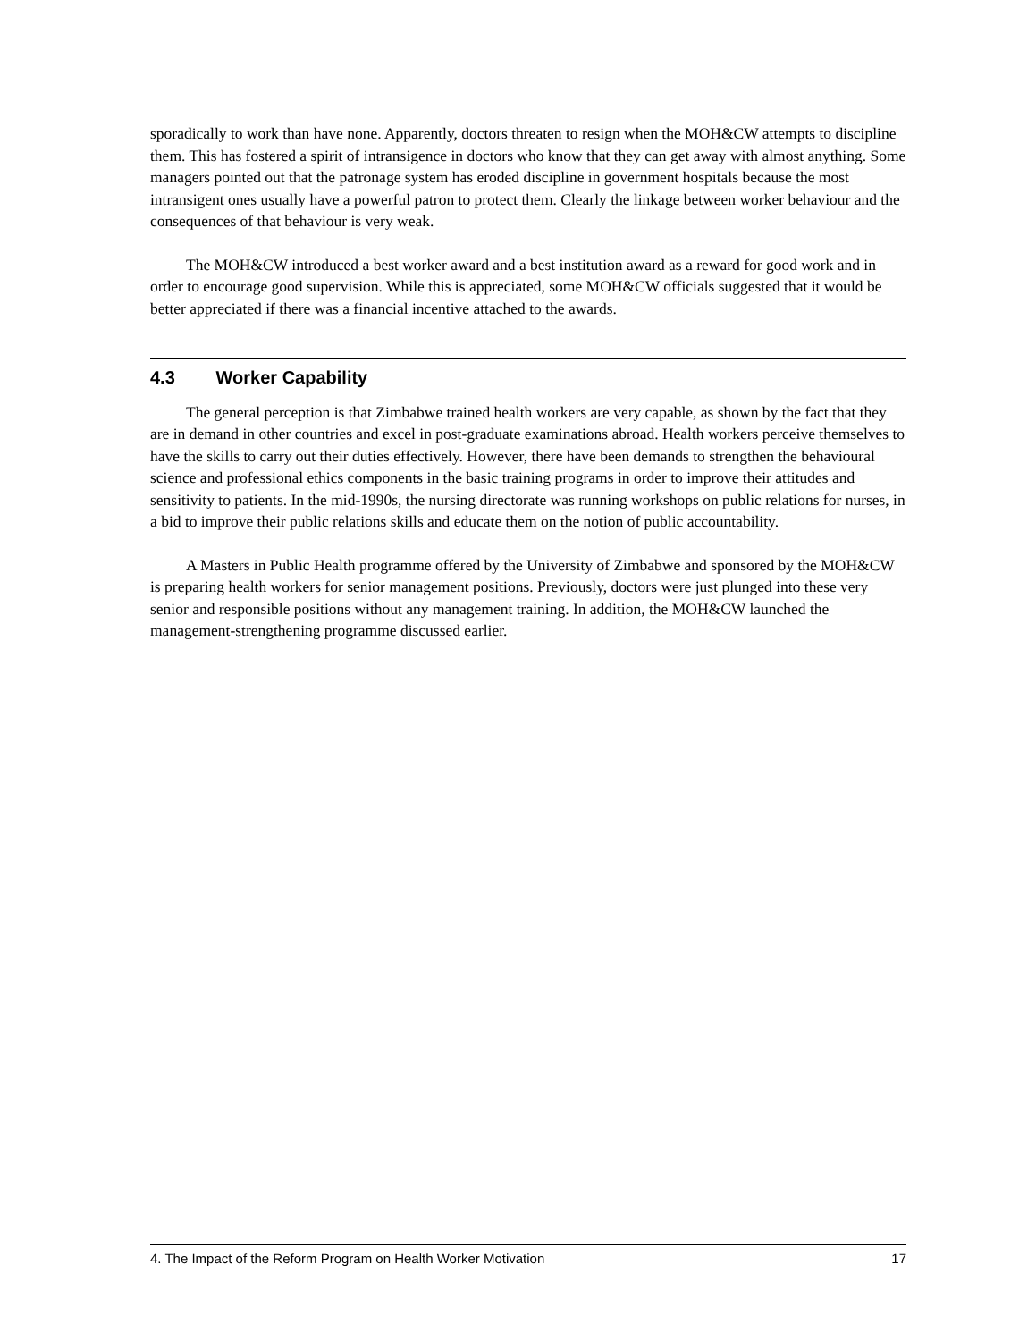sporadically to work than have none. Apparently, doctors threaten to resign when the MOH&CW attempts to discipline them. This has fostered a spirit of intransigence in doctors who know that they can get away with almost anything. Some managers pointed out that the patronage system has eroded discipline in government hospitals because the most intransigent ones usually have a powerful patron to protect them. Clearly the linkage between worker behaviour and the consequences of that behaviour is very weak.
The MOH&CW introduced a best worker award and a best institution award as a reward for good work and in order to encourage good supervision. While this is appreciated, some MOH&CW officials suggested that it would be better appreciated if there was a financial incentive attached to the awards.
4.3 Worker Capability
The general perception is that Zimbabwe trained health workers are very capable, as shown by the fact that they are in demand in other countries and excel in post-graduate examinations abroad. Health workers perceive themselves to have the skills to carry out their duties effectively. However, there have been demands to strengthen the behavioural science and professional ethics components in the basic training programs in order to improve their attitudes and sensitivity to patients. In the mid-1990s, the nursing directorate was running workshops on public relations for nurses, in a bid to improve their public relations skills and educate them on the notion of public accountability.
A Masters in Public Health programme offered by the University of Zimbabwe and sponsored by the MOH&CW is preparing health workers for senior management positions. Previously, doctors were just plunged into these very senior and responsible positions without any management training. In addition, the MOH&CW launched the management-strengthening programme discussed earlier.
4. The Impact of the Reform Program on Health Worker Motivation 17